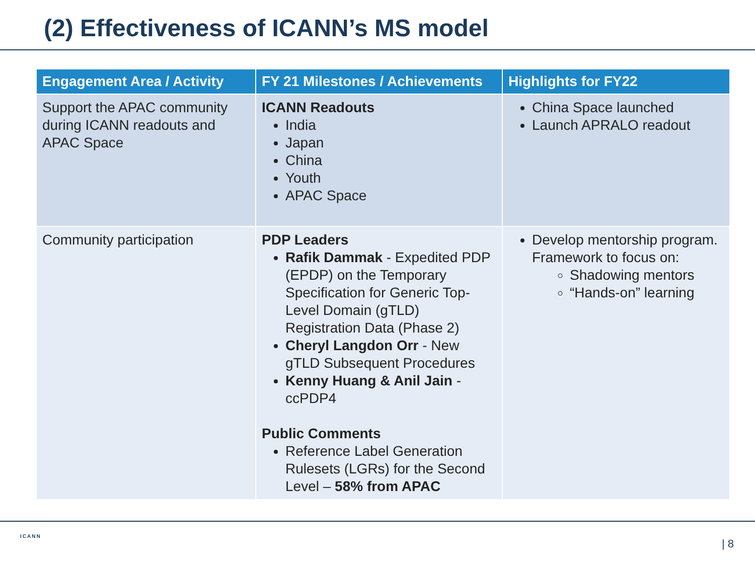(2) Effectiveness of ICANN’s MS model
| Engagement Area / Activity | FY 21 Milestones / Achievements | Highlights for FY22 |
| --- | --- | --- |
| Support the APAC community during ICANN readouts and APAC Space | ICANN Readouts India Japan China Youth APAC Space | China Space launched Launch APRALO readout |
| Community participation | PDP Leaders Rafik Dammak - Expedited PDP (EPDP) on the Temporary Specification for Generic Top-Level Domain (gTLD) Registration Data (Phase 2) Cheryl Langdon Orr - New gTLD Subsequent Procedures Kenny Huang & Anil Jain - ccPDP4 Public Comments Reference Label Generation Rulesets (LGRs) for the Second Level – 58% from APAC | Develop mentorship program. Framework to focus on: Shadowing mentors “Hands-on” learning |
ICANN
| 8